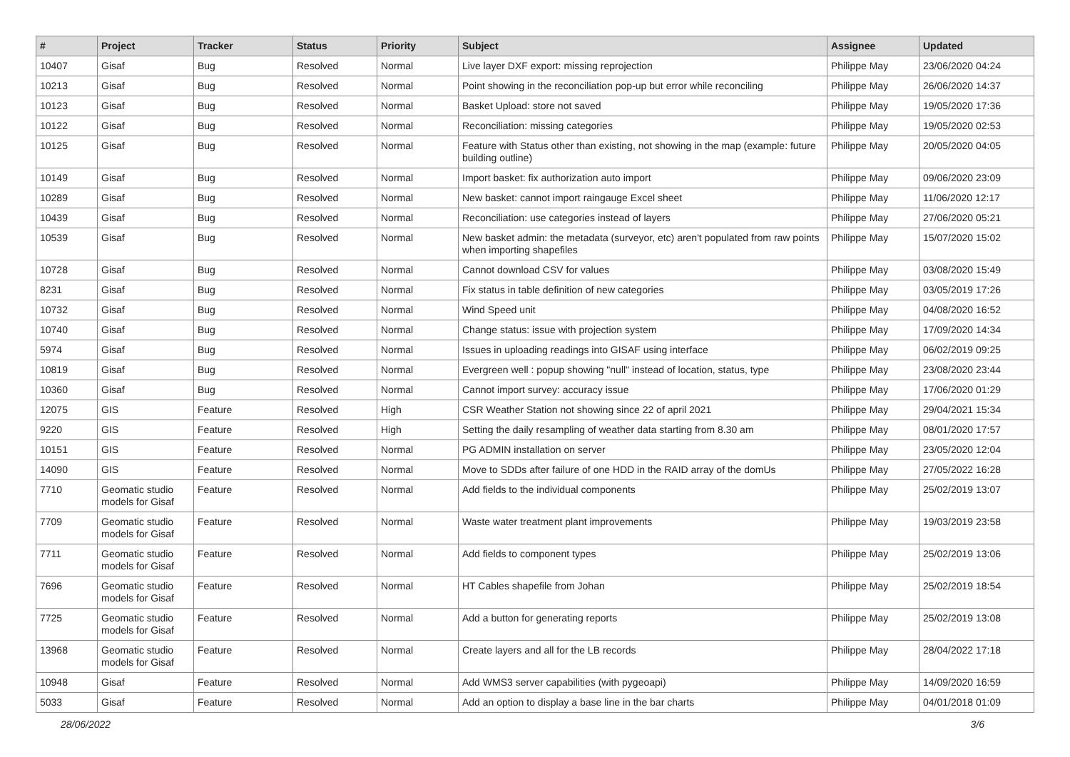| # | Project | Tracker | Status | Priority | Subject | Assignee | Updated |
| --- | --- | --- | --- | --- | --- | --- | --- |
| 10407 | Gisaf | Bug | Resolved | Normal | Live layer DXF export: missing reprojection | Philippe May | 23/06/2020 04:24 |
| 10213 | Gisaf | Bug | Resolved | Normal | Point showing in the reconciliation pop-up but error while reconciling | Philippe May | 26/06/2020 14:37 |
| 10123 | Gisaf | Bug | Resolved | Normal | Basket Upload: store not saved | Philippe May | 19/05/2020 17:36 |
| 10122 | Gisaf | Bug | Resolved | Normal | Reconciliation: missing categories | Philippe May | 19/05/2020 02:53 |
| 10125 | Gisaf | Bug | Resolved | Normal | Feature with Status other than existing, not showing in the map (example: future building outline) | Philippe May | 20/05/2020 04:05 |
| 10149 | Gisaf | Bug | Resolved | Normal | Import basket: fix authorization auto import | Philippe May | 09/06/2020 23:09 |
| 10289 | Gisaf | Bug | Resolved | Normal | New basket: cannot import raingauge Excel sheet | Philippe May | 11/06/2020 12:17 |
| 10439 | Gisaf | Bug | Resolved | Normal | Reconciliation: use categories instead of layers | Philippe May | 27/06/2020 05:21 |
| 10539 | Gisaf | Bug | Resolved | Normal | New basket admin: the metadata (surveyor, etc) aren't populated from raw points when importing shapefiles | Philippe May | 15/07/2020 15:02 |
| 10728 | Gisaf | Bug | Resolved | Normal | Cannot download CSV for values | Philippe May | 03/08/2020 15:49 |
| 8231 | Gisaf | Bug | Resolved | Normal | Fix status in table definition of new categories | Philippe May | 03/05/2019 17:26 |
| 10732 | Gisaf | Bug | Resolved | Normal | Wind Speed unit | Philippe May | 04/08/2020 16:52 |
| 10740 | Gisaf | Bug | Resolved | Normal | Change status: issue with projection system | Philippe May | 17/09/2020 14:34 |
| 5974 | Gisaf | Bug | Resolved | Normal | Issues in uploading readings into GISAF using interface | Philippe May | 06/02/2019 09:25 |
| 10819 | Gisaf | Bug | Resolved | Normal | Evergreen well : popup showing "null" instead of location, status, type | Philippe May | 23/08/2020 23:44 |
| 10360 | Gisaf | Bug | Resolved | Normal | Cannot import survey: accuracy issue | Philippe May | 17/06/2020 01:29 |
| 12075 | GIS | Feature | Resolved | High | CSR Weather Station not showing since 22 of april 2021 | Philippe May | 29/04/2021 15:34 |
| 9220 | GIS | Feature | Resolved | High | Setting the daily resampling of weather data starting from 8.30 am | Philippe May | 08/01/2020 17:57 |
| 10151 | GIS | Feature | Resolved | Normal | PG ADMIN installation on server | Philippe May | 23/05/2020 12:04 |
| 14090 | GIS | Feature | Resolved | Normal | Move to SDDs after failure of one HDD in the RAID array of the domUs | Philippe May | 27/05/2022 16:28 |
| 7710 | Geomatic studio models for Gisaf | Feature | Resolved | Normal | Add fields to the individual components | Philippe May | 25/02/2019 13:07 |
| 7709 | Geomatic studio models for Gisaf | Feature | Resolved | Normal | Waste water treatment plant improvements | Philippe May | 19/03/2019 23:58 |
| 7711 | Geomatic studio models for Gisaf | Feature | Resolved | Normal | Add fields to component types | Philippe May | 25/02/2019 13:06 |
| 7696 | Geomatic studio models for Gisaf | Feature | Resolved | Normal | HT Cables shapefile from Johan | Philippe May | 25/02/2019 18:54 |
| 7725 | Geomatic studio models for Gisaf | Feature | Resolved | Normal | Add a button for generating reports | Philippe May | 25/02/2019 13:08 |
| 13968 | Geomatic studio models for Gisaf | Feature | Resolved | Normal | Create layers and all for the LB records | Philippe May | 28/04/2022 17:18 |
| 10948 | Gisaf | Feature | Resolved | Normal | Add WMS3 server capabilities (with pygeoapi) | Philippe May | 14/09/2020 16:59 |
| 5033 | Gisaf | Feature | Resolved | Normal | Add an option to display a base line in the bar charts | Philippe May | 04/01/2018 01:09 |
28/06/2022 3/6